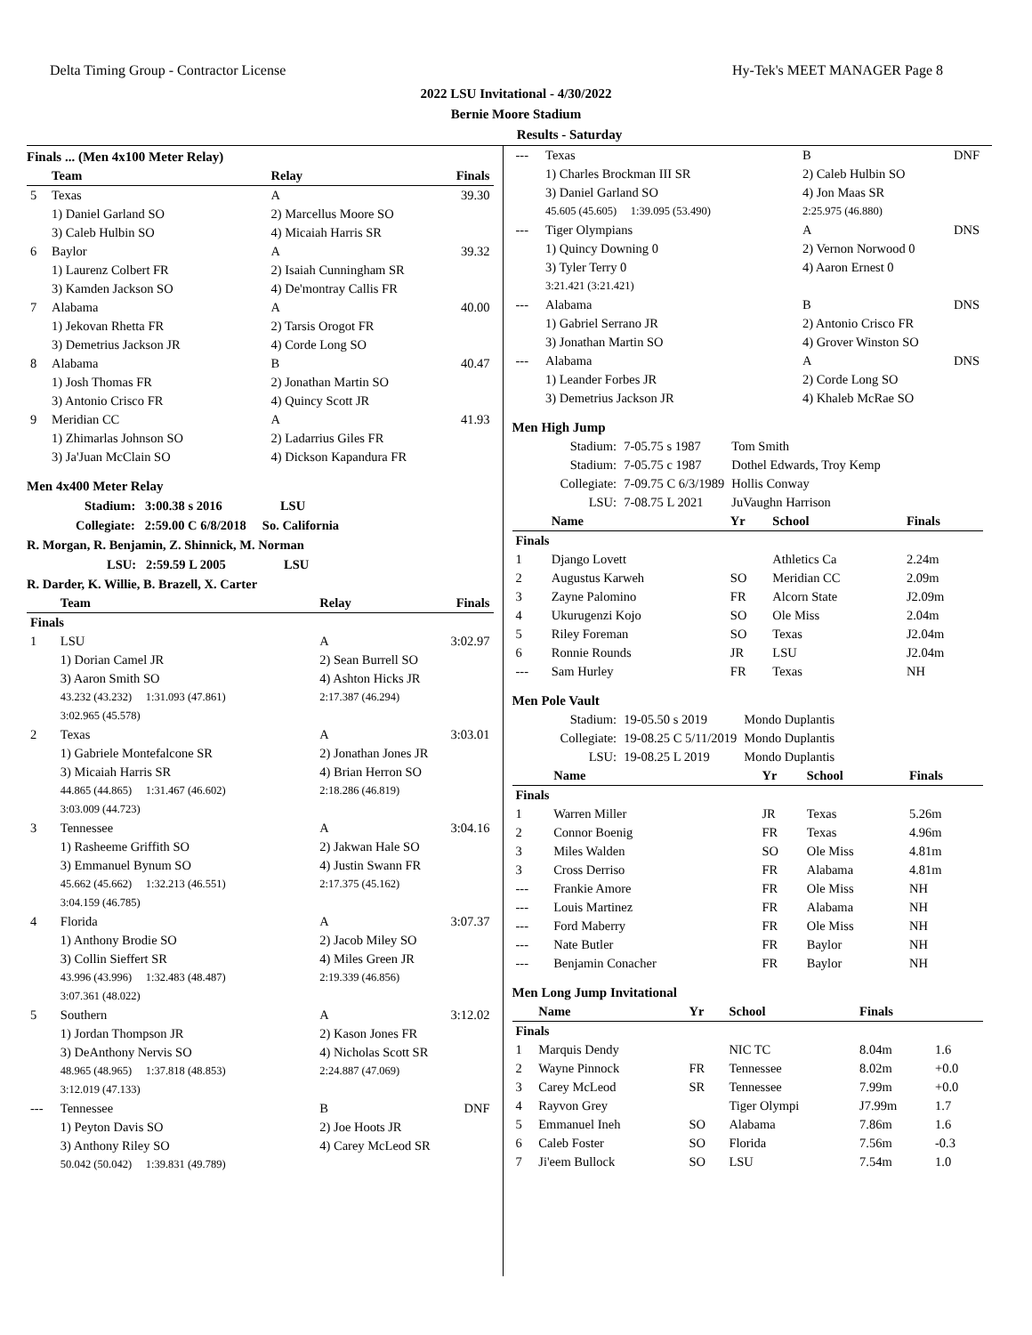Delta Timing Group - Contractor License Hy-Tek's MEET MANAGER Page 8
2022 LSU Invitational - 4/30/2022
Bernie Moore Stadium
Results - Saturday
Finals ... (Men 4x100 Meter Relay)
| | Team | Relay | Finals |
| --- | --- | --- | --- |
| 5 | Texas | A | 39.30 |
| | 1) Daniel Garland SO | 2) Marcellus Moore SO | |
| | 3) Caleb Hulbin SO | 4) Micaiah Harris SR | |
| 6 | Baylor | A | 39.32 |
| | 1) Laurenz Colbert FR | 2) Isaiah Cunningham SR | |
| | 3) Kamden Jackson SO | 4) De'montray Callis FR | |
| 7 | Alabama | A | 40.00 |
| | 1) Jekovan Rhetta FR | 2) Tarsis Orogot FR | |
| | 3) Demetrius Jackson JR | 4) Corde Long SO | |
| 8 | Alabama | B | 40.47 |
| | 1) Josh Thomas FR | 2) Jonathan Martin SO | |
| | 3) Antonio Crisco FR | 4) Quincy Scott JR | |
| 9 | Meridian CC | A | 41.93 |
| | 1) Zhimarlas Johnson SO | 2) Ladarrius Giles FR | |
| | 3) Ja'Juan McClain SO | 4) Dickson Kapandura FR | |
Men 4x400 Meter Relay
Stadium: 3:00.38 s 2016 LSU
Collegiate: 2:59.00 C 6/8/2018 So. California
R. Morgan, R. Benjamin, Z. Shinnick, M. Norman
LSU: 2:59.59 L 2005 LSU
R. Darder, K. Willie, B. Brazell, X. Carter
| | Team | Relay | Finals |
| --- | --- | --- | --- |
| Finals | | | |
| 1 | LSU | A | 3:02.97 |
| | 1) Dorian Camel JR | 2) Sean Burrell SO | |
| | 3) Aaron Smith SO | 4) Ashton Hicks JR | |
| | 43.232 (43.232) 1:31.093 (47.861) | 2:17.387 (46.294) | |
| | 3:02.965 (45.578) | | |
| 2 | Texas | A | 3:03.01 |
| | 1) Gabriele Montefalcone SR | 2) Jonathan Jones JR | |
| | 3) Micaiah Harris SR | 4) Brian Herron SO | |
| | 44.865 (44.865) 1:31.467 (46.602) | 2:18.286 (46.819) | |
| | 3:03.009 (44.723) | | |
| 3 | Tennessee | A | 3:04.16 |
| | 1) Rasheeme Griffith SO | 2) Jakwan Hale SO | |
| | 3) Emmanuel Bynum SO | 4) Justin Swann FR | |
| | 45.662 (45.662) 1:32.213 (46.551) | 2:17.375 (45.162) | |
| | 3:04.159 (46.785) | | |
| 4 | Florida | A | 3:07.37 |
| | 1) Anthony Brodie SO | 2) Jacob Miley SO | |
| | 3) Collin Sieffert SR | 4) Miles Green JR | |
| | 43.996 (43.996) 1:32.483 (48.487) | 2:19.339 (46.856) | |
| | 3:07.361 (48.022) | | |
| 5 | Southern | A | 3:12.02 |
| | 1) Jordan Thompson JR | 2) Kason Jones FR | |
| | 3) DeAnthony Nervis SO | 4) Nicholas Scott SR | |
| | 48.965 (48.965) 1:37.818 (48.853) | 2:24.887 (47.069) | |
| | 3:12.019 (47.133) | | |
| --- | Tennessee | B | DNF |
| | 1) Peyton Davis SO | 2) Joe Hoots JR | |
| | 3) Anthony Riley SO | 4) Carey McLeod SR | |
| | 50.042 (50.042) 1:39.831 (49.789) | | |
| --- | Texas | B | DNF |
| | 1) Charles Brockman III SR | 2) Caleb Hulbin SO | |
| | 3) Daniel Garland SO | 4) Jon Maas SR | |
| | 45.605 (45.605) 1:39.095 (53.490) | 2:25.975 (46.880) | |
| --- | Tiger Olympians | A | DNS |
| | 1) Quincy Downing 0 | 2) Vernon Norwood 0 | |
| | 3) Tyler Terry 0 | 4) Aaron Ernest 0 | |
| | 3:21.421 (3:21.421) | | |
| --- | Alabama | B | DNS |
| | 1) Gabriel Serrano JR | 2) Antonio Crisco FR | |
| | 3) Jonathan Martin SO | 4) Grover Winston SO | |
| --- | Alabama | A | DNS |
| | 1) Leander Forbes JR | 2) Corde Long SO | |
| | 3) Demetrius Jackson JR | 4) Khaleb McRae SO | |
Men High Jump
| Stadium: | 7-05.75 s 1987 | Tom Smith |
| Stadium: | 7-05.75 c 1987 | Dothel Edwards, Troy Kemp |
| Collegiate: | 7-09.75 C 6/3/1989 | Hollis Conway |
| LSU: | 7-08.75 L 2021 | JuVaughn Harrison |
| | Name | Yr | School | Finals |
| --- | --- | --- | --- | --- |
| Finals | | | | |
| 1 | Django Lovett | | Athletics Ca | 2.24m |
| 2 | Augustus Karweh | SO | Meridian CC | 2.09m |
| 3 | Zayne Palomino | FR | Alcorn State | J2.09m |
| 4 | Ukurugenzi Kojo | SO | Ole Miss | 2.04m |
| 5 | Riley Foreman | SO | Texas | J2.04m |
| 6 | Ronnie Rounds | JR | LSU | J2.04m |
| --- | Sam Hurley | FR | Texas | NH |
Men Pole Vault
| Stadium: | 19-05.50 s 2019 | Mondo Duplantis |
| Collegiate: | 19-08.25 C 5/11/2019 | Mondo Duplantis |
| LSU: | 19-08.25 L 2019 | Mondo Duplantis |
| | Name | Yr | School | Finals |
| --- | --- | --- | --- | --- |
| Finals | | | | |
| 1 | Warren Miller | JR | Texas | 5.26m |
| 2 | Connor Boenig | FR | Texas | 4.96m |
| 3 | Miles Walden | SO | Ole Miss | 4.81m |
| 3 | Cross Derriso | FR | Alabama | 4.81m |
| --- | Frankie Amore | FR | Ole Miss | NH |
| --- | Louis Martinez | FR | Alabama | NH |
| --- | Ford Maberry | FR | Ole Miss | NH |
| --- | Nate Butler | FR | Baylor | NH |
| --- | Benjamin Conacher | FR | Baylor | NH |
Men Long Jump Invitational
| | Name | Yr | School | Finals | |
| --- | --- | --- | --- | --- | --- |
| Finals | | | | | |
| 1 | Marquis Dendy | | NIC TC | 8.04m | 1.6 |
| 2 | Wayne Pinnock | FR | Tennessee | 8.02m | +0.0 |
| 3 | Carey McLeod | SR | Tennessee | 7.99m | +0.0 |
| 4 | Rayvon Grey | | Tiger Olympi | J7.99m | 1.7 |
| 5 | Emmanuel Ineh | SO | Alabama | 7.86m | 1.6 |
| 6 | Caleb Foster | SO | Florida | 7.56m | -0.3 |
| 7 | Ji'eem Bullock | SO | LSU | 7.54m | 1.0 |